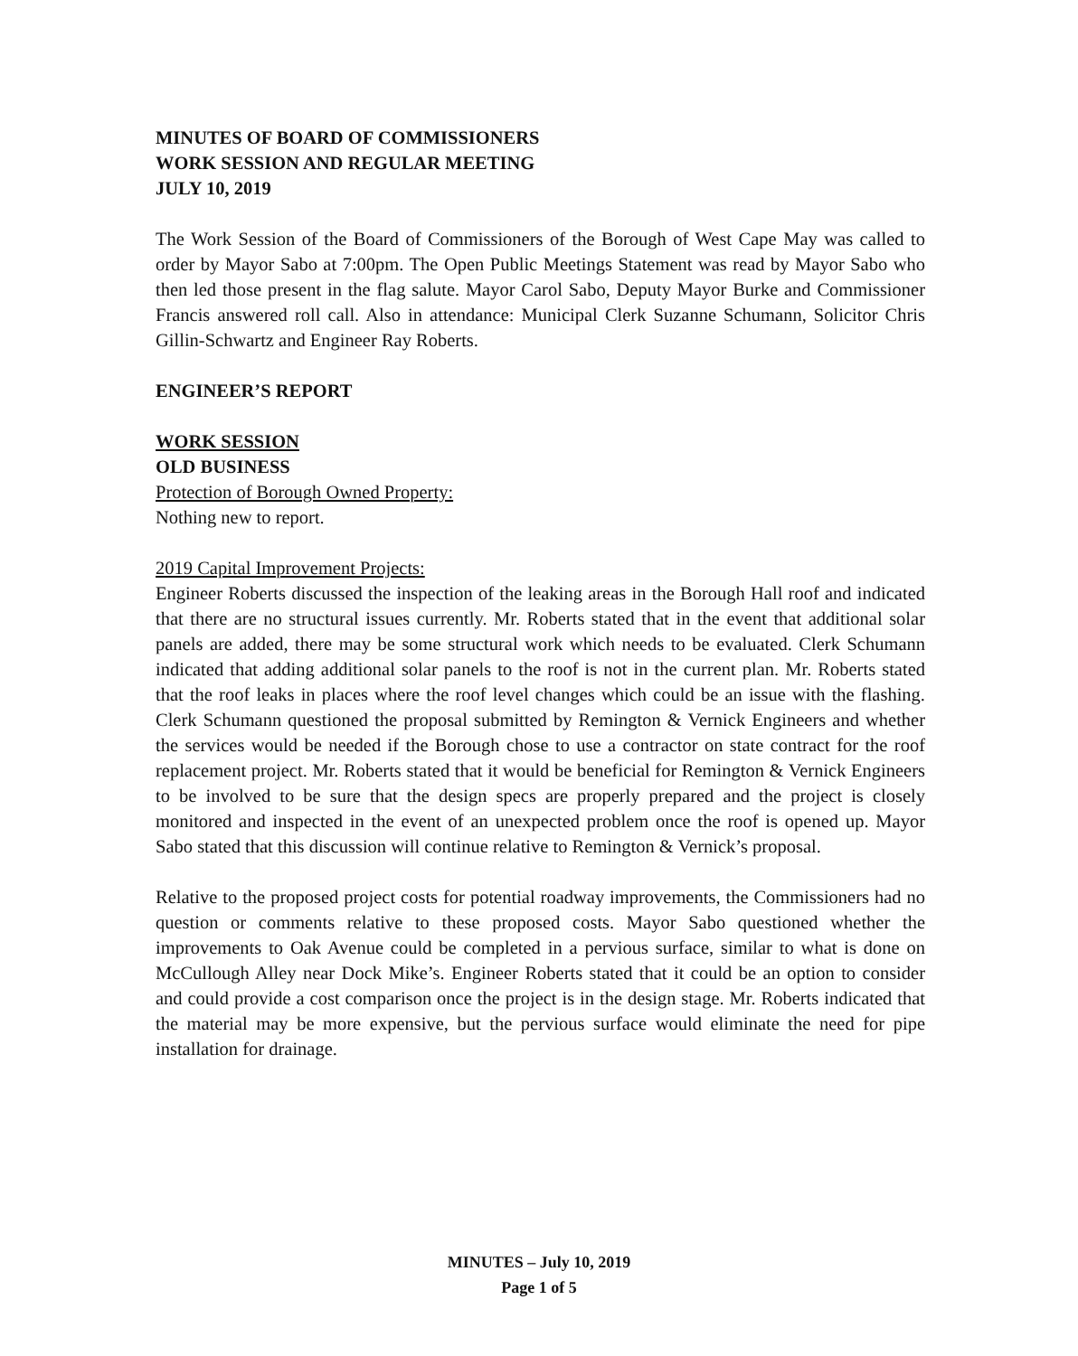MINUTES OF BOARD OF COMMISSIONERS
WORK SESSION AND REGULAR MEETING
JULY 10, 2019
The Work Session of the Board of Commissioners of the Borough of West Cape May was called to order by Mayor Sabo at 7:00pm. The Open Public Meetings Statement was read by Mayor Sabo who then led those present in the flag salute. Mayor Carol Sabo, Deputy Mayor Burke and Commissioner Francis answered roll call. Also in attendance: Municipal Clerk Suzanne Schumann, Solicitor Chris Gillin-Schwartz and Engineer Ray Roberts.
ENGINEER’S REPORT
WORK SESSION
OLD BUSINESS
Protection of Borough Owned Property:
Nothing new to report.
2019 Capital Improvement Projects:
Engineer Roberts discussed the inspection of the leaking areas in the Borough Hall roof and indicated that there are no structural issues currently. Mr. Roberts stated that in the event that additional solar panels are added, there may be some structural work which needs to be evaluated. Clerk Schumann indicated that adding additional solar panels to the roof is not in the current plan. Mr. Roberts stated that the roof leaks in places where the roof level changes which could be an issue with the flashing. Clerk Schumann questioned the proposal submitted by Remington & Vernick Engineers and whether the services would be needed if the Borough chose to use a contractor on state contract for the roof replacement project. Mr. Roberts stated that it would be beneficial for Remington & Vernick Engineers to be involved to be sure that the design specs are properly prepared and the project is closely monitored and inspected in the event of an unexpected problem once the roof is opened up. Mayor Sabo stated that this discussion will continue relative to Remington & Vernick’s proposal.
Relative to the proposed project costs for potential roadway improvements, the Commissioners had no question or comments relative to these proposed costs. Mayor Sabo questioned whether the improvements to Oak Avenue could be completed in a pervious surface, similar to what is done on McCullough Alley near Dock Mike’s. Engineer Roberts stated that it could be an option to consider and could provide a cost comparison once the project is in the design stage. Mr. Roberts indicated that the material may be more expensive, but the pervious surface would eliminate the need for pipe installation for drainage.
MINUTES – July 10, 2019
Page 1 of 5